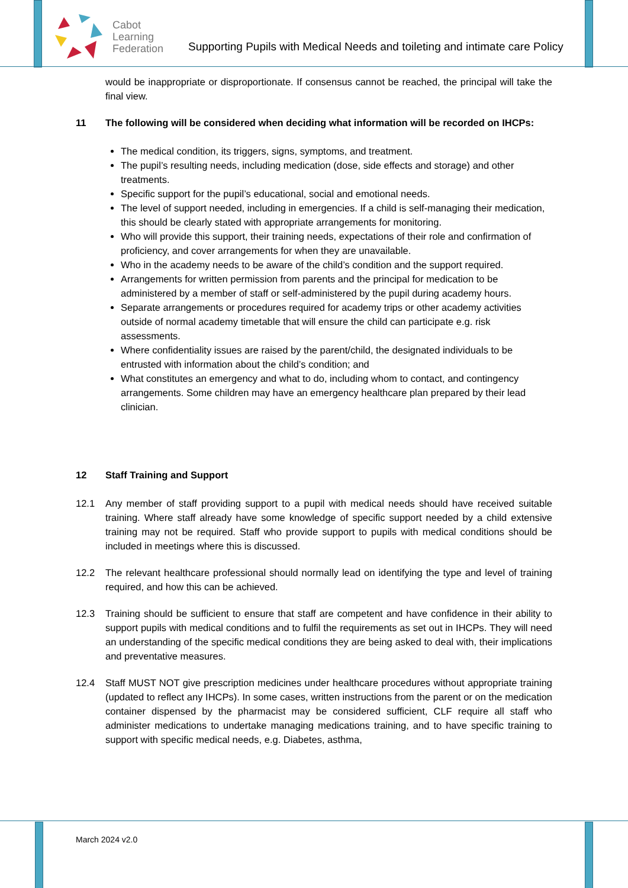Cabot
Learning
Federation
Supporting Pupils with Medical Needs and toileting and intimate care Policy
would be inappropriate or disproportionate. If consensus cannot be reached, the principal will take the final view.
11 The following will be considered when deciding what information will be recorded on IHCPs:
The medical condition, its triggers, signs, symptoms, and treatment.
The pupil’s resulting needs, including medication (dose, side effects and storage) and other treatments.
Specific support for the pupil’s educational, social and emotional needs.
The level of support needed, including in emergencies. If a child is self-managing their medication, this should be clearly stated with appropriate arrangements for monitoring.
Who will provide this support, their training needs, expectations of their role and confirmation of proficiency, and cover arrangements for when they are unavailable.
Who in the academy needs to be aware of the child’s condition and the support required.
Arrangements for written permission from parents and the principal for medication to be administered by a member of staff or self-administered by the pupil during academy hours.
Separate arrangements or procedures required for academy trips or other academy activities outside of normal academy timetable that will ensure the child can participate e.g. risk assessments.
Where confidentiality issues are raised by the parent/child, the designated individuals to be entrusted with information about the child’s condition; and
What constitutes an emergency and what to do, including whom to contact, and contingency arrangements. Some children may have an emergency healthcare plan prepared by their lead clinician.
12 Staff Training and Support
12.1 Any member of staff providing support to a pupil with medical needs should have received suitable training. Where staff already have some knowledge of specific support needed by a child extensive training may not be required. Staff who provide support to pupils with medical conditions should be included in meetings where this is discussed.
12.2 The relevant healthcare professional should normally lead on identifying the type and level of training required, and how this can be achieved.
12.3 Training should be sufficient to ensure that staff are competent and have confidence in their ability to support pupils with medical conditions and to fulfil the requirements as set out in IHCPs. They will need an understanding of the specific medical conditions they are being asked to deal with, their implications and preventative measures.
12.4 Staff MUST NOT give prescription medicines under healthcare procedures without appropriate training (updated to reflect any IHCPs). In some cases, written instructions from the parent or on the medication container dispensed by the pharmacist may be considered sufficient, CLF require all staff who administer medications to undertake managing medications training, and to have specific training to support with specific medical needs, e.g. Diabetes, asthma,
March 2024 v2.0